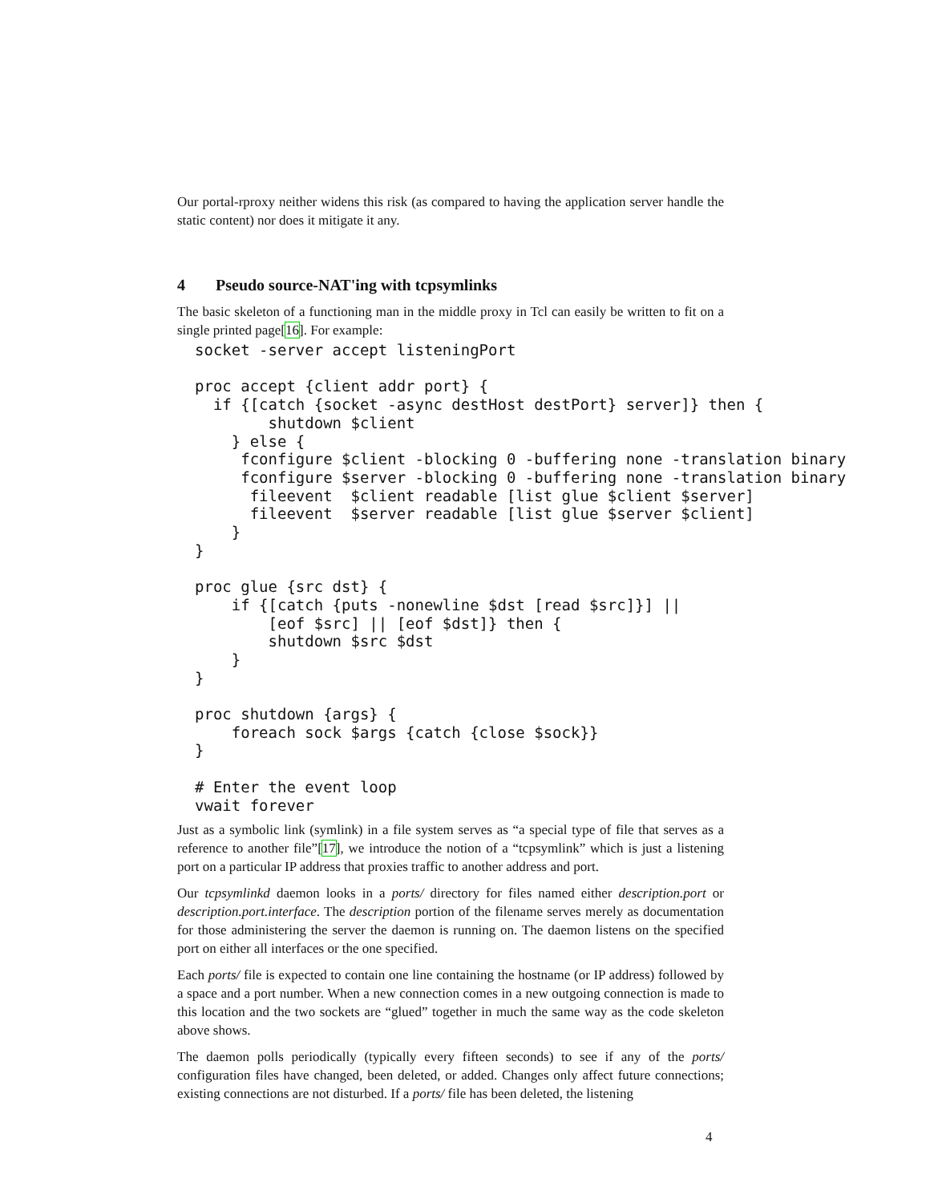Our portal-rproxy neither widens this risk (as compared to having the application server handle the static content) nor does it mitigate it any.
4 Pseudo source-NAT'ing with tcpsymlinks
The basic skeleton of a functioning man in the middle proxy in Tcl can easily be written to fit on a single printed page[16]. For example:
socket -server accept listeningPort

proc accept {client addr port} {
  if {[catch {socket -async destHost destPort} server]} then {
        shutdown $client
    } else {
     fconfigure $client -blocking 0 -buffering none -translation binary
     fconfigure $server -blocking 0 -buffering none -translation binary
      fileevent  $client readable [list glue $client $server]
      fileevent  $server readable [list glue $server $client]
    }
}

proc glue {src dst} {
    if {[catch {puts -nonewline $dst [read $src]}] ||
        [eof $src] || [eof $dst]} then {
        shutdown $src $dst
    }
}

proc shutdown {args} {
    foreach sock $args {catch {close $sock}}
}

# Enter the event loop
vwait forever
Just as a symbolic link (symlink) in a file system serves as “a special type of file that serves as a reference to another file”[17], we introduce the notion of a “tcpsymlink” which is just a listening port on a particular IP address that proxies traffic to another address and port.
Our tcpsymlinkd daemon looks in a ports/ directory for files named either description.port or description.port.interface. The description portion of the filename serves merely as documentation for those administering the server the daemon is running on. The daemon listens on the specified port on either all interfaces or the one specified.
Each ports/ file is expected to contain one line containing the hostname (or IP address) followed by a space and a port number. When a new connection comes in a new outgoing connection is made to this location and the two sockets are “glued” together in much the same way as the code skeleton above shows.
The daemon polls periodically (typically every fifteen seconds) to see if any of the ports/ configuration files have changed, been deleted, or added. Changes only affect future connections; existing connections are not disturbed. If a ports/ file has been deleted, the listening
4